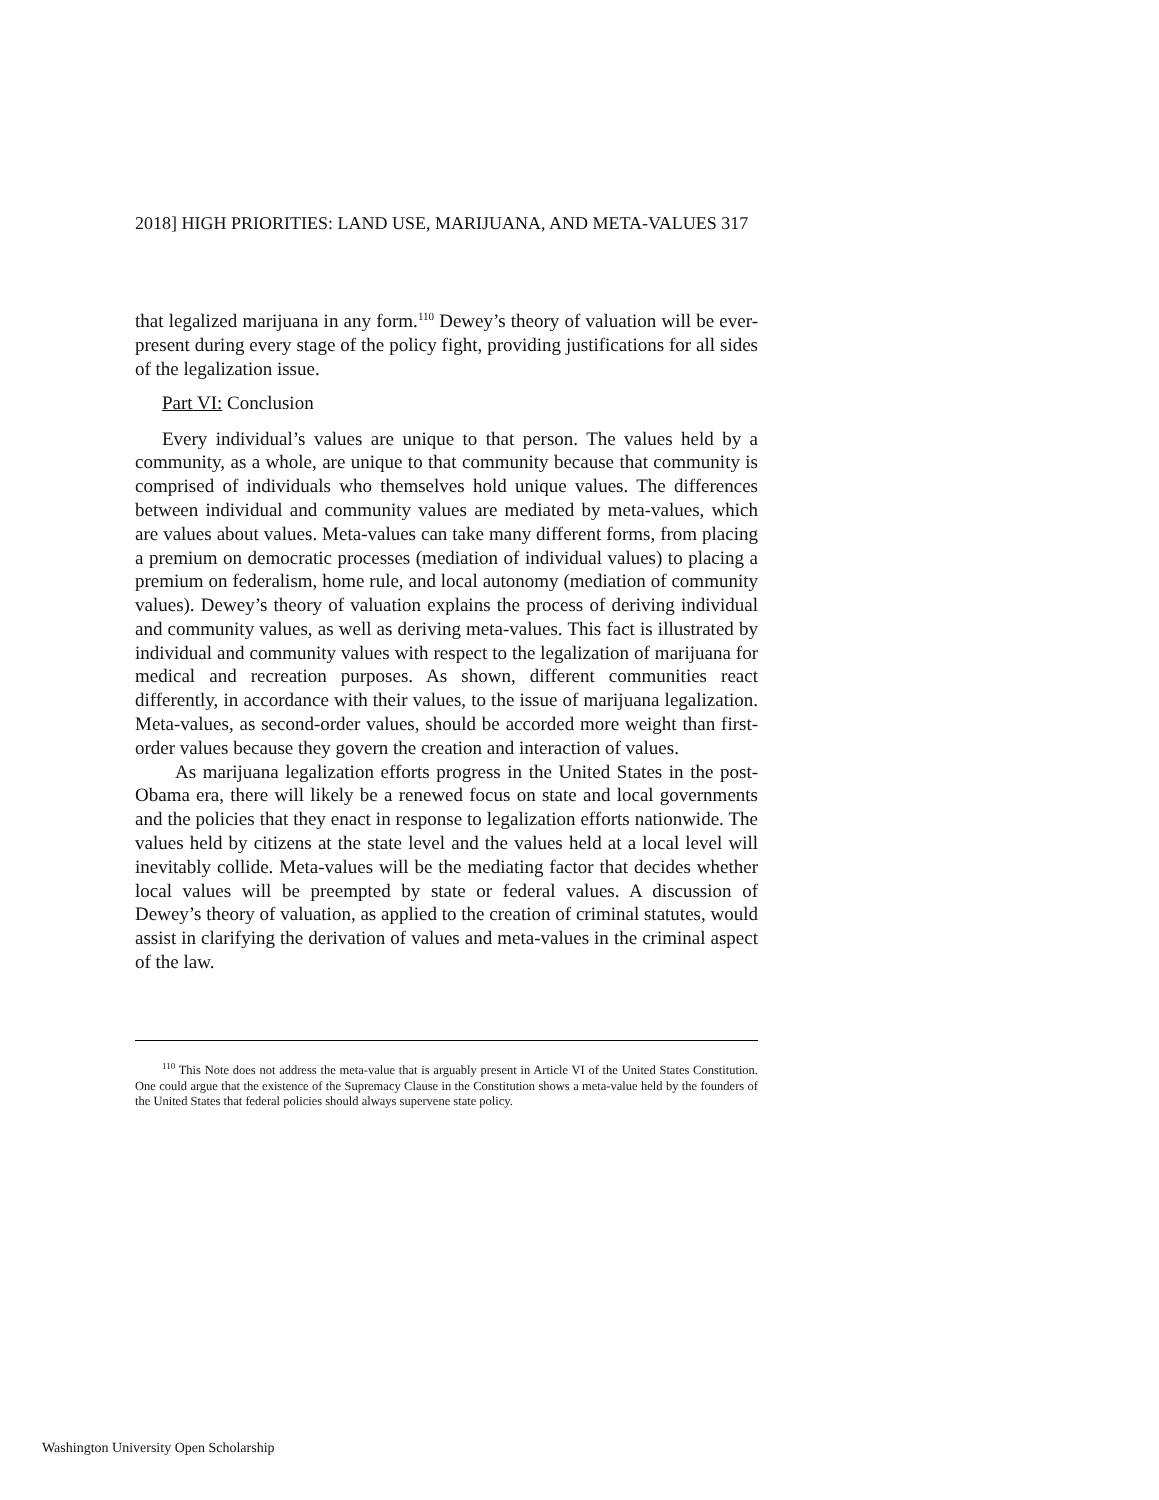2018] HIGH PRIORITIES: LAND USE, MARIJUANA, AND META-VALUES 317
that legalized marijuana in any form.<sup>110</sup> Dewey’s theory of valuation will be ever-present during every stage of the policy fight, providing justifications for all sides of the legalization issue.
Part VI: Conclusion
Every individual’s values are unique to that person. The values held by a community, as a whole, are unique to that community because that community is comprised of individuals who themselves hold unique values. The differences between individual and community values are mediated by meta-values, which are values about values. Meta-values can take many different forms, from placing a premium on democratic processes (mediation of individual values) to placing a premium on federalism, home rule, and local autonomy (mediation of community values). Dewey’s theory of valuation explains the process of deriving individual and community values, as well as deriving meta-values. This fact is illustrated by individual and community values with respect to the legalization of marijuana for medical and recreation purposes. As shown, different communities react differently, in accordance with their values, to the issue of marijuana legalization. Meta-values, as second-order values, should be accorded more weight than first-order values because they govern the creation and interaction of values.
As marijuana legalization efforts progress in the United States in the post-Obama era, there will likely be a renewed focus on state and local governments and the policies that they enact in response to legalization efforts nationwide. The values held by citizens at the state level and the values held at a local level will inevitably collide. Meta-values will be the mediating factor that decides whether local values will be preempted by state or federal values. A discussion of Dewey’s theory of valuation, as applied to the creation of criminal statutes, would assist in clarifying the derivation of values and meta-values in the criminal aspect of the law.
<sup>110</sup> This Note does not address the meta-value that is arguably present in Article VI of the United States Constitution. One could argue that the existence of the Supremacy Clause in the Constitution shows a meta-value held by the founders of the United States that federal policies should always supervene state policy.
Washington University Open Scholarship